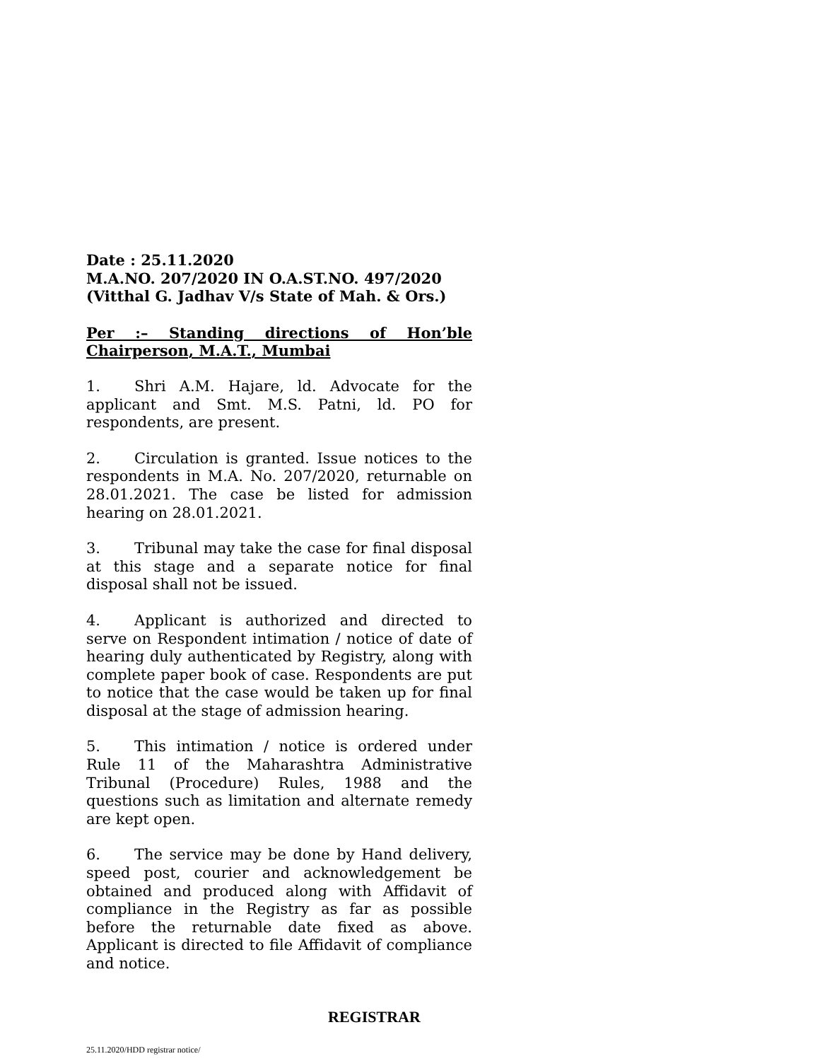Date : 25.11.2020
M.A.NO. 207/2020 IN O.A.ST.NO. 497/2020
(Vitthal G. Jadhav V/s State of Mah. & Ors.)
Per :– Standing directions of Hon’ble Chairperson, M.A.T., Mumbai
1. Shri A.M. Hajare, ld. Advocate for the applicant and Smt. M.S. Patni, ld. PO for respondents, are present.
2. Circulation is granted. Issue notices to the respondents in M.A. No. 207/2020, returnable on 28.01.2021. The case be listed for admission hearing on 28.01.2021.
3. Tribunal may take the case for final disposal at this stage and a separate notice for final disposal shall not be issued.
4. Applicant is authorized and directed to serve on Respondent intimation / notice of date of hearing duly authenticated by Registry, along with complete paper book of case. Respondents are put to notice that the case would be taken up for final disposal at the stage of admission hearing.
5. This intimation / notice is ordered under Rule 11 of the Maharashtra Administrative Tribunal (Procedure) Rules, 1988 and the questions such as limitation and alternate remedy are kept open.
6. The service may be done by Hand delivery, speed post, courier and acknowledgement be obtained and produced along with Affidavit of compliance in the Registry as far as possible before the returnable date fixed as above. Applicant is directed to file Affidavit of compliance and notice.
REGISTRAR
25.11.2020/HDD registrar notice/